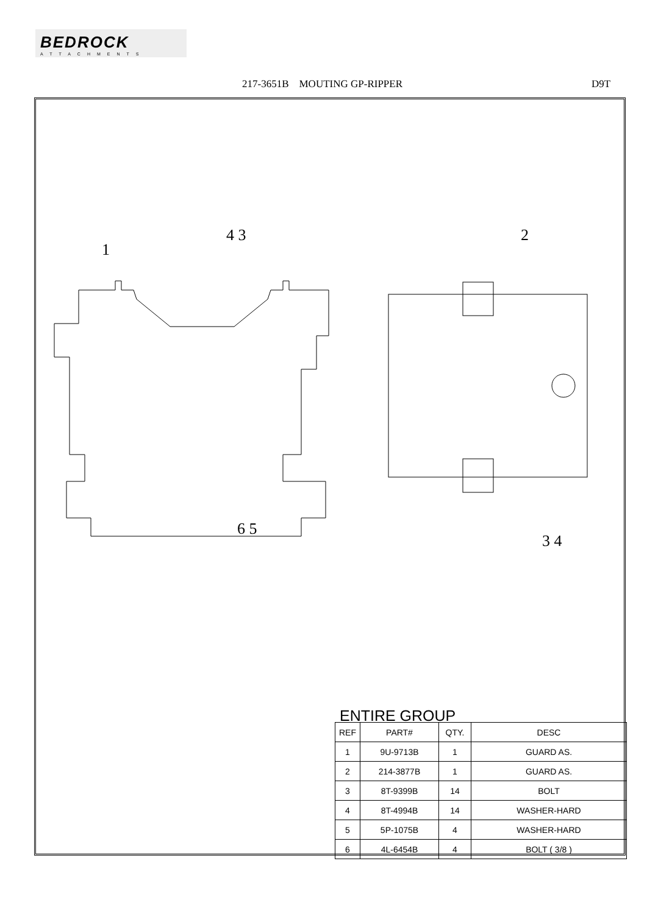BEDROCK
ATTACHMENTS
217-3651B MOUTING GP-RIPPER D9T
1
4 3 2
6 5
3 4
ENTIRE GROUP
| REF | PART# | QTY. | DESC |
| --- | --- | --- | --- |
| 1 | 9U-9713B | 1 | GUARD AS. |
| 2 | 214-3877B | 1 | GUARD AS. |
| 3 | 8T-9399B | 14 | BOLT |
| 4 | 8T-4994B | 14 | WASHER-HARD |
| 5 | 5P-1075B | 4 | WASHER-HARD |
| 6 | 4L-6454B | 4 | BOLT ( 3/8 ) |